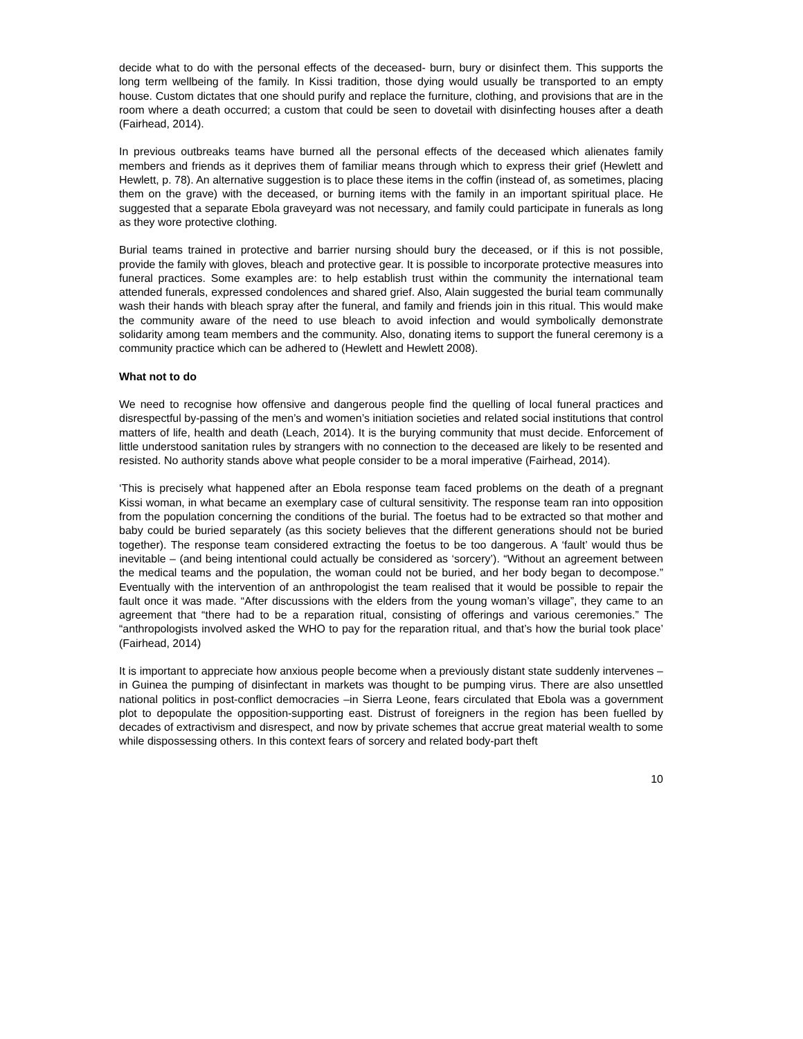decide what to do with the personal effects of the deceased- burn, bury or disinfect them. This supports the long term wellbeing of the family. In Kissi tradition, those dying would usually be transported to an empty house. Custom dictates that one should purify and replace the furniture, clothing, and provisions that are in the room where a death occurred; a custom that could be seen to dovetail with disinfecting houses after a death (Fairhead, 2014).
In previous outbreaks teams have burned all the personal effects of the deceased which alienates family members and friends as it deprives them of familiar means through which to express their grief (Hewlett and Hewlett, p. 78). An alternative suggestion is to place these items in the coffin (instead of, as sometimes, placing them on the grave) with the deceased, or burning items with the family in an important spiritual place. He suggested that a separate Ebola graveyard was not necessary, and family could participate in funerals as long as they wore protective clothing.
Burial teams trained in protective and barrier nursing should bury the deceased, or if this is not possible, provide the family with gloves, bleach and protective gear. It is possible to incorporate protective measures into funeral practices. Some examples are: to help establish trust within the community the international team attended funerals, expressed condolences and shared grief. Also, Alain suggested the burial team communally wash their hands with bleach spray after the funeral, and family and friends join in this ritual. This would make the community aware of the need to use bleach to avoid infection and would symbolically demonstrate solidarity among team members and the community. Also, donating items to support the funeral ceremony is a community practice which can be adhered to (Hewlett and Hewlett 2008).
What not to do
We need to recognise how offensive and dangerous people find the quelling of local funeral practices and disrespectful by-passing of the men’s and women’s initiation societies and related social institutions that control matters of life, health and death (Leach, 2014). It is the burying community that must decide. Enforcement of little understood sanitation rules by strangers with no connection to the deceased are likely to be resented and resisted. No authority stands above what people consider to be a moral imperative (Fairhead, 2014).
‘This is precisely what happened after an Ebola response team faced problems on the death of a pregnant Kissi woman, in what became an exemplary case of cultural sensitivity. The response team ran into opposition from the population concerning the conditions of the burial. The foetus had to be extracted so that mother and baby could be buried separately (as this society believes that the different generations should not be buried together). The response team considered extracting the foetus to be too dangerous. A ‘fault’ would thus be inevitable – (and being intentional could actually be considered as ‘sorcery’). “Without an agreement between the medical teams and the population, the woman could not be buried, and her body began to decompose.” Eventually with the intervention of an anthropologist the team realised that it would be possible to repair the fault once it was made. “After discussions with the elders from the young woman’s village”, they came to an agreement that “there had to be a reparation ritual, consisting of offerings and various ceremonies.” The “anthropologists involved asked the WHO to pay for the reparation ritual, and that’s how the burial took place’ (Fairhead, 2014)
It is important to appreciate how anxious people become when a previously distant state suddenly intervenes –in Guinea the pumping of disinfectant in markets was thought to be pumping virus. There are also unsettled national politics in post-conflict democracies –in Sierra Leone, fears circulated that Ebola was a government plot to depopulate the opposition-supporting east. Distrust of foreigners in the region has been fuelled by decades of extractivism and disrespect, and now by private schemes that accrue great material wealth to some while dispossessing others. In this context fears of sorcery and related body-part theft
10